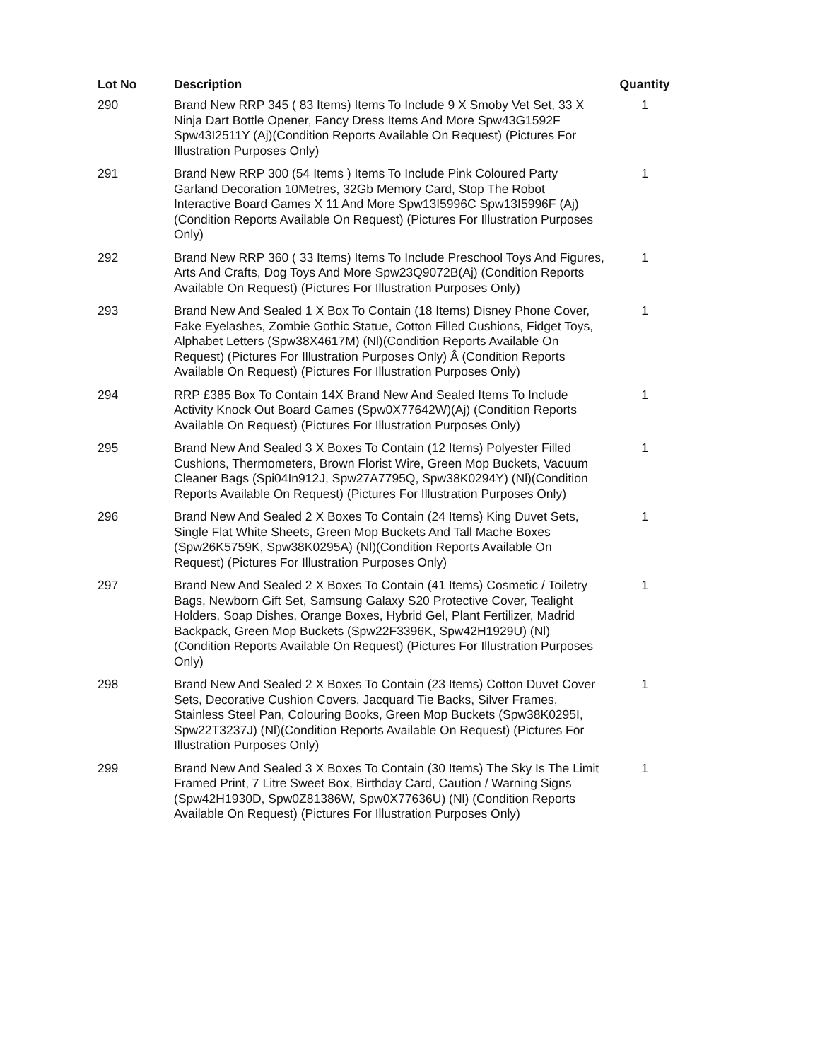| Lot No | Description | Quantity |
| --- | --- | --- |
| 290 | Brand New RRP 345 ( 83 Items) Items To Include 9 X Smoby Vet Set, 33 X Ninja Dart Bottle Opener, Fancy Dress Items And More Spw43G1592F Spw43I2511Y (Aj)(Condition Reports Available On Request) (Pictures For Illustration Purposes Only) | 1 |
| 291 | Brand New RRP 300 (54 Items ) Items To Include Pink Coloured Party Garland Decoration 10Metres, 32Gb Memory Card, Stop The Robot Interactive Board Games X 11 And More Spw13I5996C Spw13I5996F (Aj)(Condition Reports Available On Request) (Pictures For Illustration Purposes Only) | 1 |
| 292 | Brand New RRP 360 ( 33 Items) Items To Include Preschool Toys And Figures, Arts And Crafts, Dog Toys And More Spw23Q9072B(Aj) (Condition Reports Available On Request) (Pictures For Illustration Purposes Only) | 1 |
| 293 | Brand New And Sealed 1 X Box To Contain (18 Items) Disney Phone Cover, Fake Eyelashes, Zombie Gothic Statue, Cotton Filled Cushions, Fidget Toys, Alphabet Letters (Spw38X4617M) (Nl)(Condition Reports Available On Request) (Pictures For Illustration Purposes Only) Â (Condition Reports Available On Request) (Pictures For Illustration Purposes Only) | 1 |
| 294 | RRP £385 Box To Contain 14X Brand New And Sealed Items To Include Activity Knock Out Board Games (Spw0X77642W)(Aj) (Condition Reports Available On Request) (Pictures For Illustration Purposes Only) | 1 |
| 295 | Brand New And Sealed 3 X Boxes To Contain (12 Items) Polyester Filled Cushions, Thermometers, Brown Florist Wire, Green Mop Buckets, Vacuum Cleaner Bags (Spi04In912J, Spw27A7795Q, Spw38K0294Y) (Nl)(Condition Reports Available On Request) (Pictures For Illustration Purposes Only) | 1 |
| 296 | Brand New And Sealed 2 X Boxes To Contain (24 Items) King Duvet Sets, Single Flat White Sheets, Green Mop Buckets And Tall Mache Boxes (Spw26K5759K, Spw38K0295A) (Nl)(Condition Reports Available On Request) (Pictures For Illustration Purposes Only) | 1 |
| 297 | Brand New And Sealed 2 X Boxes To Contain (41 Items) Cosmetic / Toiletry Bags, Newborn Gift Set, Samsung Galaxy S20 Protective Cover, Tealight Holders, Soap Dishes, Orange Boxes, Hybrid Gel, Plant Fertilizer, Madrid Backpack, Green Mop Buckets (Spw22F3396K, Spw42H1929U) (Nl)(Condition Reports Available On Request) (Pictures For Illustration Purposes Only) | 1 |
| 298 | Brand New And Sealed 2 X Boxes To Contain (23 Items) Cotton Duvet Cover Sets, Decorative Cushion Covers, Jacquard Tie Backs, Silver Frames, Stainless Steel Pan, Colouring Books, Green Mop Buckets (Spw38K0295I, Spw22T3237J) (Nl)(Condition Reports Available On Request) (Pictures For Illustration Purposes Only) | 1 |
| 299 | Brand New And Sealed 3 X Boxes To Contain (30 Items) The Sky Is The Limit Framed Print, 7 Litre Sweet Box, Birthday Card, Caution / Warning Signs (Spw42H1930D, Spw0Z81386W, Spw0X77636U) (Nl) (Condition Reports Available On Request) (Pictures For Illustration Purposes Only) | 1 |